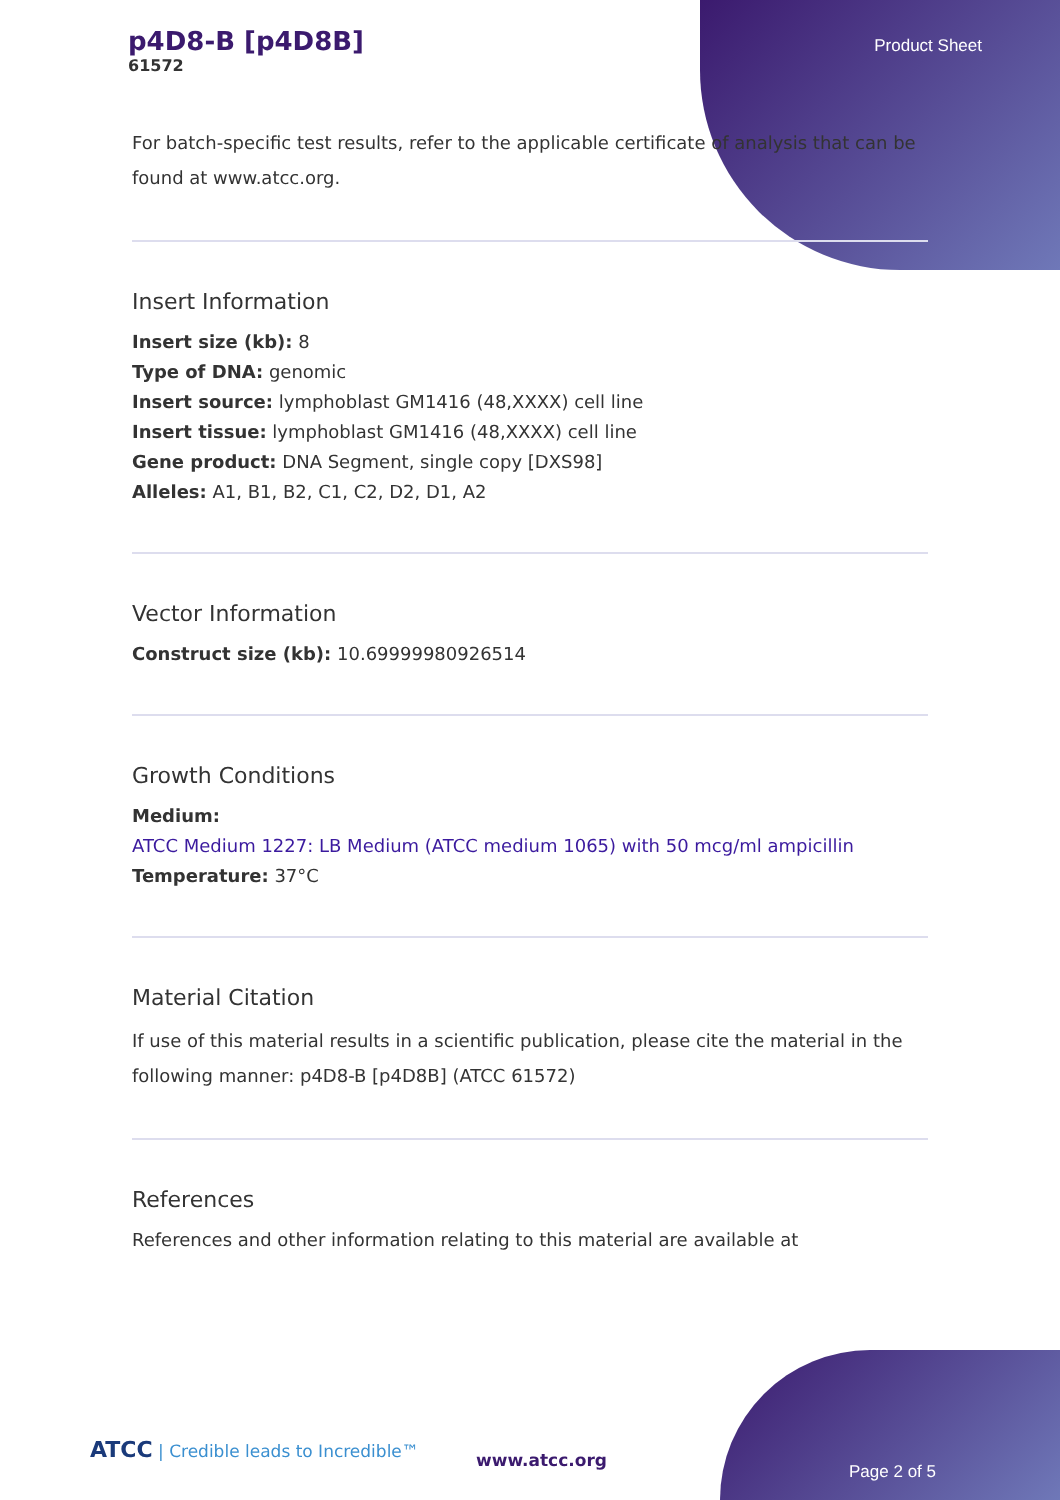p4D8-B [p4D8B]
61572
Product Sheet
For batch-specific test results, refer to the applicable certificate of analysis that can be found at www.atcc.org.
Insert Information
Insert size (kb): 8
Type of DNA: genomic
Insert source: lymphoblast GM1416 (48,XXXX) cell line
Insert tissue: lymphoblast GM1416 (48,XXXX) cell line
Gene product: DNA Segment, single copy [DXS98]
Alleles: A1, B1, B2, C1, C2, D2, D1, A2
Vector Information
Construct size (kb): 10.69999980926514
Growth Conditions
Medium:
ATCC Medium 1227: LB Medium (ATCC medium 1065) with 50 mcg/ml ampicillin
Temperature: 37°C
Material Citation
If use of this material results in a scientific publication, please cite the material in the following manner: p4D8-B [p4D8B] (ATCC 61572)
References
References and other information relating to this material are available at
ATCC | Credible leads to Incredible™
www.atcc.org
Page 2 of 5